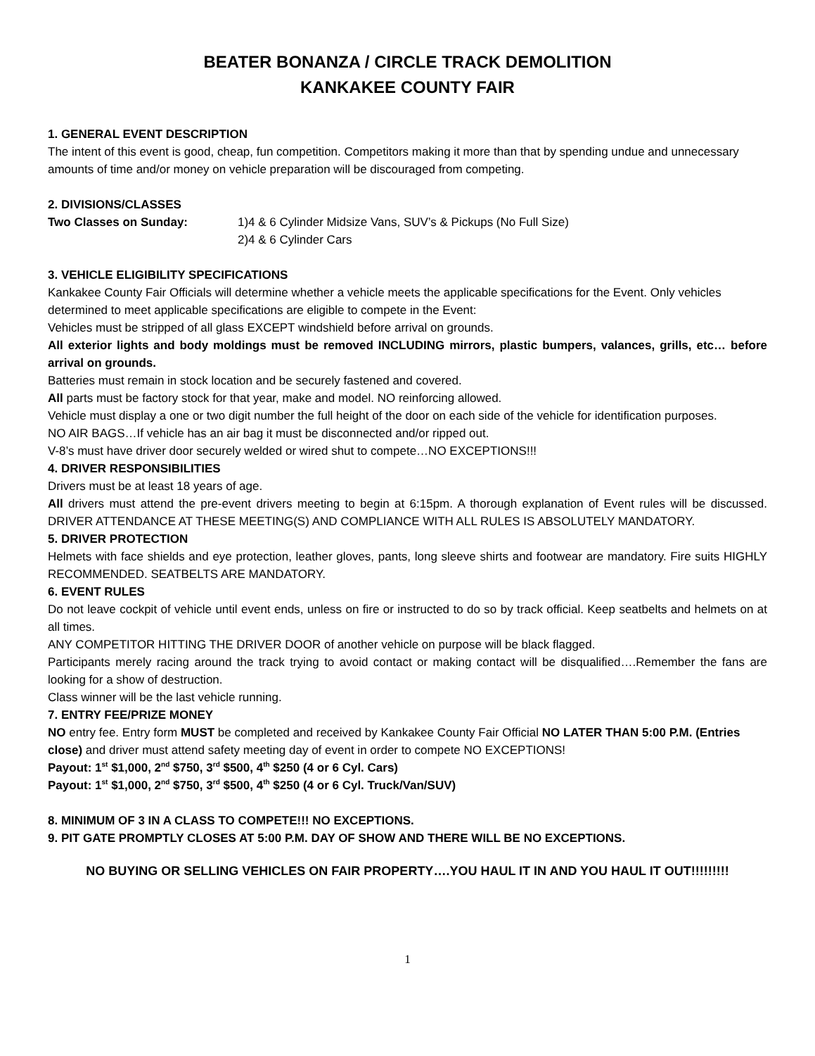BEATER BONANZA / CIRCLE TRACK DEMOLITION
KANKAKEE COUNTY FAIR
1. GENERAL EVENT DESCRIPTION
The intent of this event is good, cheap, fun competition. Competitors making it more than that by spending undue and unnecessary amounts of time and/or money on vehicle preparation will be discouraged from competing.
2. DIVISIONS/CLASSES
Two Classes on Sunday: 1)4 & 6 Cylinder Midsize Vans, SUV’s & Pickups (No Full Size)
2)4 & 6 Cylinder Cars
3. VEHICLE ELIGIBILITY SPECIFICATIONS
Kankakee County Fair Officials will determine whether a vehicle meets the applicable specifications for the Event. Only vehicles determined to meet applicable specifications are eligible to compete in the Event:
Vehicles must be stripped of all glass EXCEPT windshield before arrival on grounds.
All exterior lights and body moldings must be removed INCLUDING mirrors, plastic bumpers, valances, grills, etc… before arrival on grounds.
Batteries must remain in stock location and be securely fastened and covered.
All parts must be factory stock for that year, make and model. NO reinforcing allowed.
Vehicle must display a one or two digit number the full height of the door on each side of the vehicle for identification purposes.
NO AIR BAGS…If vehicle has an air bag it must be disconnected and/or ripped out.
V-8’s must have driver door securely welded or wired shut to compete…NO EXCEPTIONS!!!
4. DRIVER RESPONSIBILITIES
Drivers must be at least 18 years of age.
All drivers must attend the pre-event drivers meeting to begin at 6:15pm. A thorough explanation of Event rules will be discussed. DRIVER ATTENDANCE AT THESE MEETING(S) AND COMPLIANCE WITH ALL RULES IS ABSOLUTELY MANDATORY.
5. DRIVER PROTECTION
Helmets with face shields and eye protection, leather gloves, pants, long sleeve shirts and footwear are mandatory. Fire suits HIGHLY RECOMMENDED. SEATBELTS ARE MANDATORY.
6. EVENT RULES
Do not leave cockpit of vehicle until event ends, unless on fire or instructed to do so by track official. Keep seatbelts and helmets on at all times.
ANY COMPETITOR HITTING THE DRIVER DOOR of another vehicle on purpose will be black flagged.
Participants merely racing around the track trying to avoid contact or making contact will be disqualified….Remember the fans are looking for a show of destruction.
Class winner will be the last vehicle running.
7. ENTRY FEE/PRIZE MONEY
NO entry fee. Entry form MUST be completed and received by Kankakee County Fair Official NO LATER THAN 5:00 P.M. (Entries close) and driver must attend safety meeting day of event in order to compete NO EXCEPTIONS!
Payout: 1<sup>st</sup> $1,000, 2<sup>nd</sup> $750, 3<sup>rd</sup> $500, 4<sup>th</sup> $250 (4 or 6 Cyl. Cars)
Payout: 1<sup>st</sup> $1,000, 2<sup>nd</sup> $750, 3<sup>rd</sup> $500, 4<sup>th</sup> $250 (4 or 6 Cyl. Truck/Van/SUV)
8. MINIMUM OF 3 IN A CLASS TO COMPETE!!! NO EXCEPTIONS.
9. PIT GATE PROMPTLY CLOSES AT 5:00 P.M. DAY OF SHOW AND THERE WILL BE NO EXCEPTIONS.
NO BUYING OR SELLING VEHICLES ON FAIR PROPERTY….YOU HAUL IT IN AND YOU HAUL IT OUT!!!!!!!!!
1